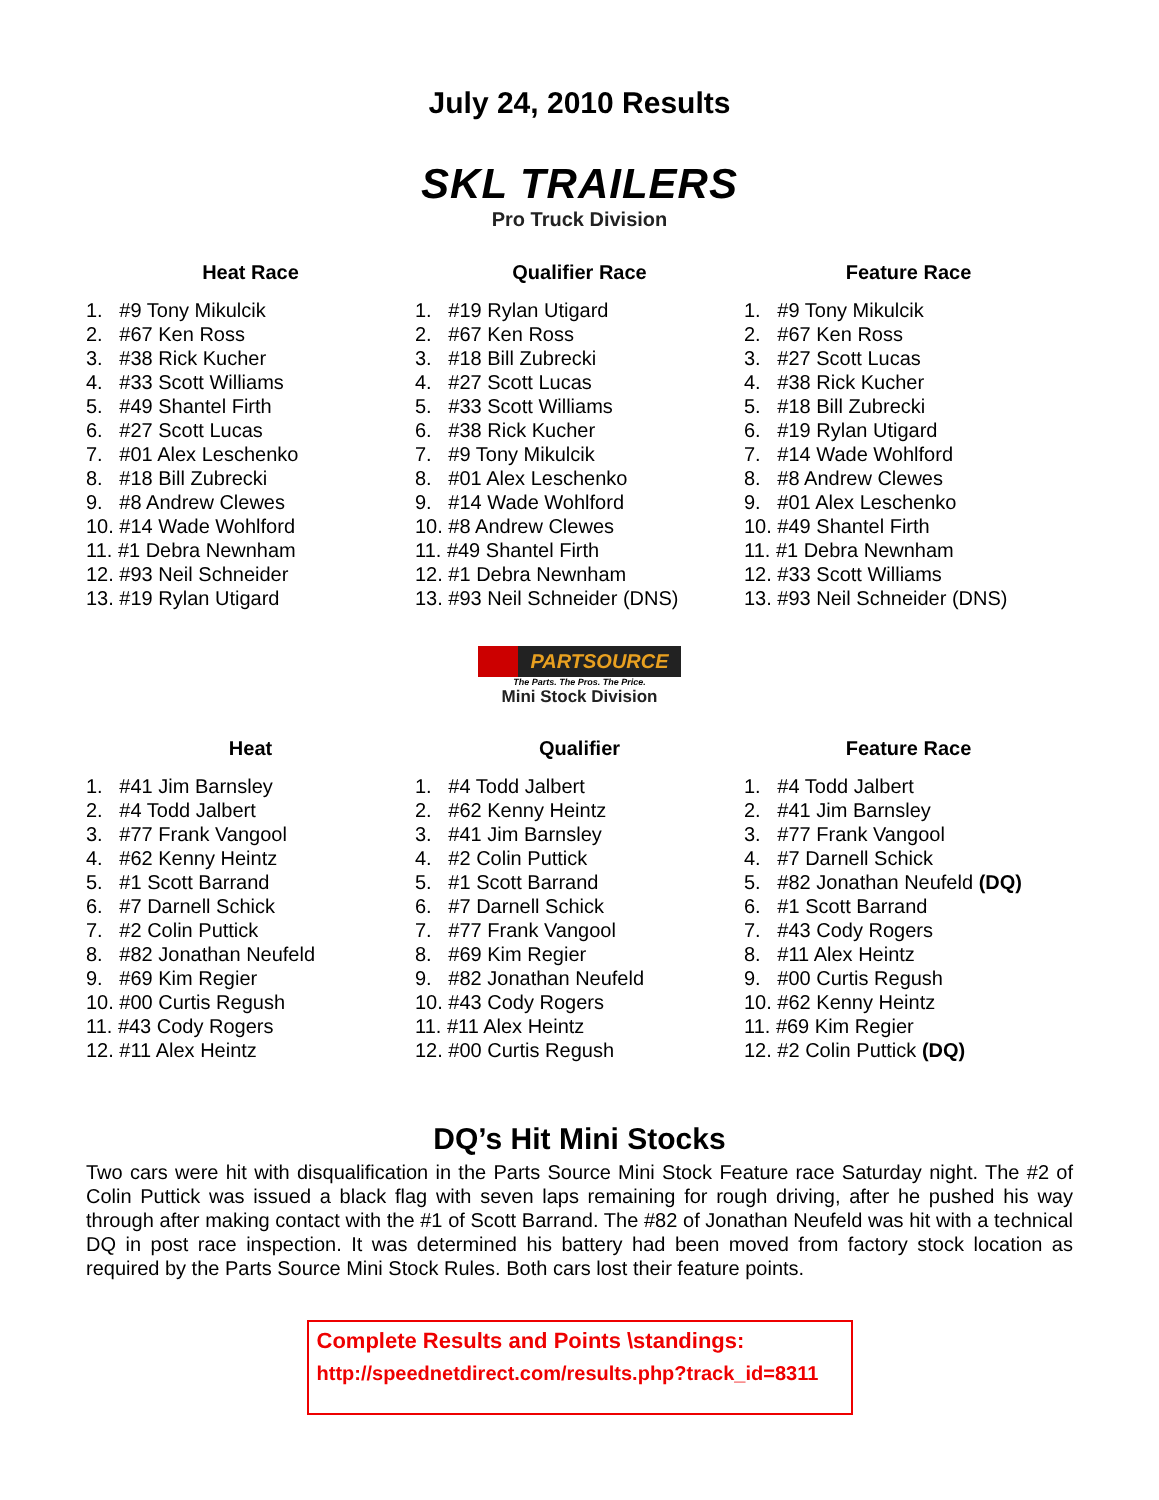July 24, 2010 Results
SKL TRAILERS
Pro Truck Division
Heat Race
1. #9 Tony Mikulcik
2. #67 Ken Ross
3. #38 Rick Kucher
4. #33 Scott Williams
5. #49 Shantel Firth
6. #27 Scott Lucas
7. #01 Alex Leschenko
8. #18 Bill Zubrecki
9. #8 Andrew Clewes
10. #14 Wade Wohlford
11. #1 Debra Newnham
12. #93 Neil Schneider
13. #19 Rylan Utigard
Qualifier Race
1. #19 Rylan Utigard
2. #67 Ken Ross
3. #18 Bill Zubrecki
4. #27 Scott Lucas
5. #33 Scott Williams
6. #38 Rick Kucher
7. #9 Tony Mikulcik
8. #01 Alex Leschenko
9. #14 Wade Wohlford
10. #8 Andrew Clewes
11. #49 Shantel Firth
12. #1 Debra Newnham
13. #93 Neil Schneider (DNS)
Feature Race
1. #9 Tony Mikulcik
2. #67 Ken Ross
3. #27 Scott Lucas
4. #38 Rick Kucher
5. #18 Bill Zubrecki
6. #19 Rylan Utigard
7. #14 Wade Wohlford
8. #8 Andrew Clewes
9. #01 Alex Leschenko
10. #49 Shantel Firth
11. #1 Debra Newnham
12. #33 Scott Williams
13. #93 Neil Schneider (DNS)
PARTSOURCE
The Parts. The Pros. The Price.
Mini Stock Division
Heat
1. #41 Jim Barnsley
2. #4 Todd Jalbert
3. #77 Frank Vangool
4. #62 Kenny Heintz
5. #1 Scott Barrand
6. #7 Darnell Schick
7. #2 Colin Puttick
8. #82 Jonathan Neufeld
9. #69 Kim Regier
10. #00 Curtis Regush
11. #43 Cody Rogers
12. #11 Alex Heintz
Qualifier
1. #4 Todd Jalbert
2. #62 Kenny Heintz
3. #41 Jim Barnsley
4. #2 Colin Puttick
5. #1 Scott Barrand
6. #7 Darnell Schick
7. #77 Frank Vangool
8. #69 Kim Regier
9. #82 Jonathan Neufeld
10. #43 Cody Rogers
11. #11 Alex Heintz
12. #00 Curtis Regush
Feature Race
1. #4 Todd Jalbert
2. #41 Jim Barnsley
3. #77 Frank Vangool
4. #7 Darnell Schick
5. #82 Jonathan Neufeld (DQ)
6. #1 Scott Barrand
7. #43 Cody Rogers
8. #11 Alex Heintz
9. #00 Curtis Regush
10. #62 Kenny Heintz
11. #69 Kim Regier
12. #2 Colin Puttick (DQ)
DQ’s Hit Mini Stocks
Two cars were hit with disqualification in the Parts Source Mini Stock Feature race Saturday night. The #2 of Colin Puttick was issued a black flag with seven laps remaining for rough driving, after he pushed his way through after making contact with the #1 of Scott Barrand. The #82 of Jonathan Neufeld was hit with a technical DQ in post race inspection. It was determined his battery had been moved from factory stock location as required by the Parts Source Mini Stock Rules. Both cars lost their feature points.
Complete Results and Points \standings:
http://speednetdirect.com/results.php?track_id=8311